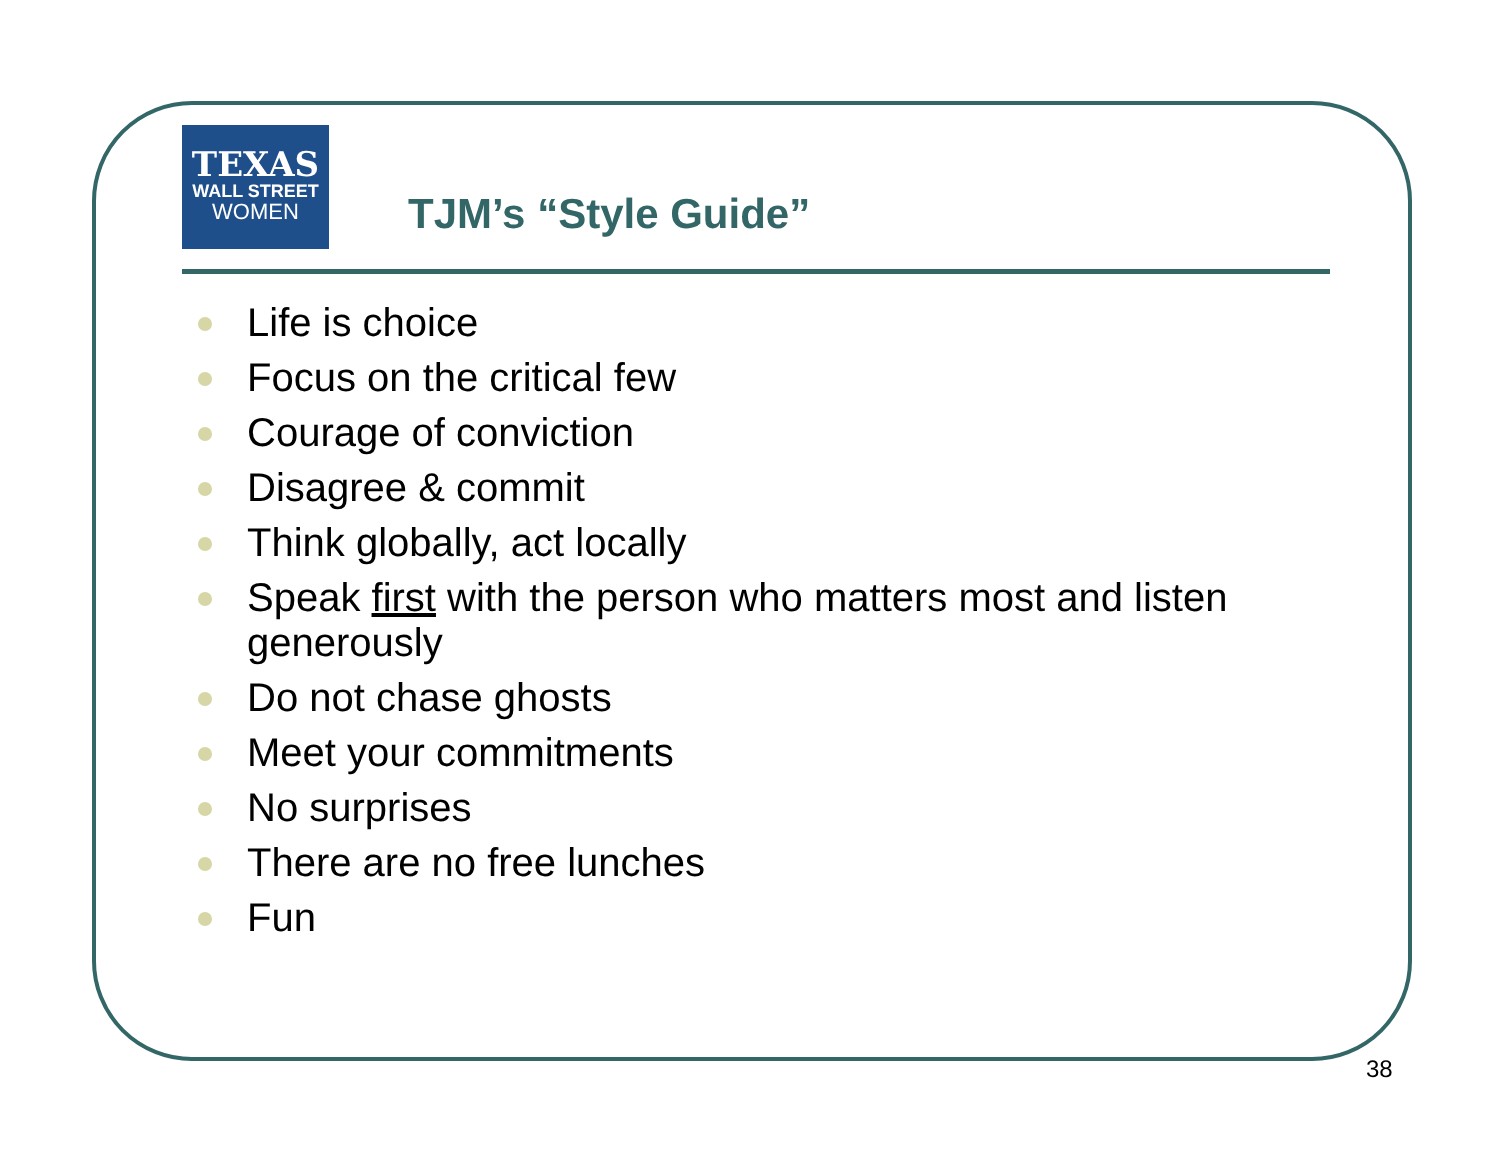TEXAS
WALL STREET
WOMEN
TJM’s “Style Guide”
Life is choice
Focus on the critical few
Courage of conviction
Disagree & commit
Think globally, act locally
Speak first with the person who matters most and listen generously
Do not chase ghosts
Meet your commitments
No surprises
There are no free lunches
Fun
38